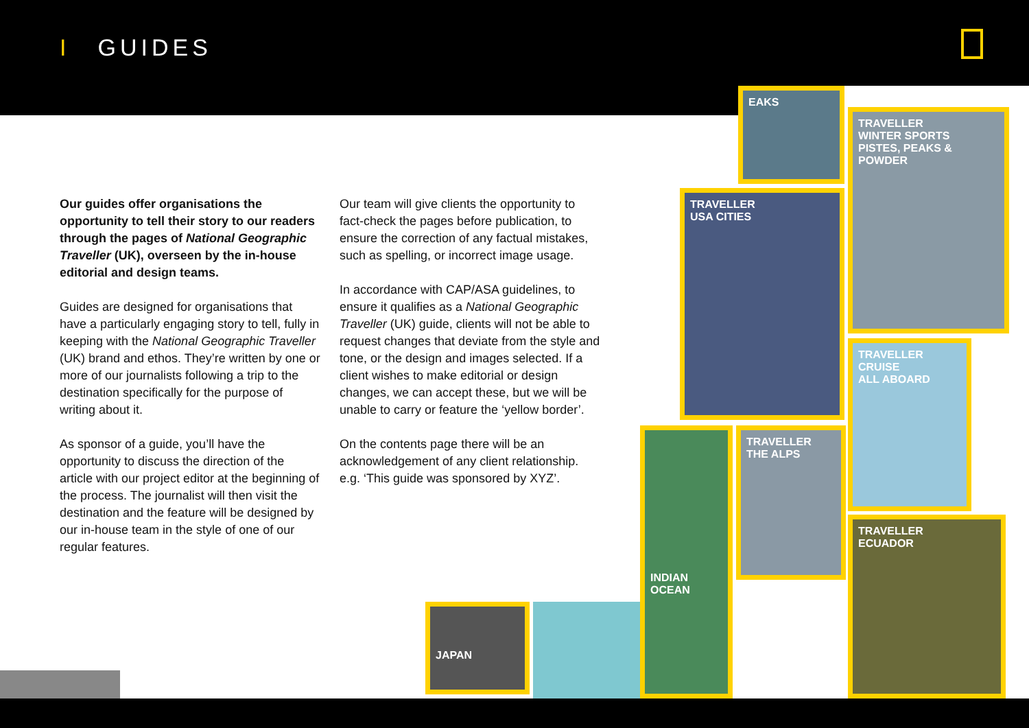I GUIDES
Our guides offer organisations the opportunity to tell their story to our readers through the pages of National Geographic Traveller (UK), overseen by the in-house editorial and design teams.
Guides are designed for organisations that have a particularly engaging story to tell, fully in keeping with the National Geographic Traveller (UK) brand and ethos. They’re written by one or more of our journalists following a trip to the destination specifically for the purpose of writing about it.
As sponsor of a guide, you’ll have the opportunity to discuss the direction of the article with our project editor at the beginning of the process. The journalist will then visit the destination and the feature will be designed by our in-house team in the style of one of our regular features.
Our team will give clients the opportunity to fact-check the pages before publication, to ensure the correction of any factual mistakes, such as spelling, or incorrect image usage.
In accordance with CAP/ASA guidelines, to ensure it qualifies as a National Geographic Traveller (UK) guide, clients will not be able to request changes that deviate from the style and tone, or the design and images selected. If a client wishes to make editorial or design changes, we can accept these, but we will be unable to carry or feature the ‘yellow border’.
On the contents page there will be an acknowledgement of any client relationship. e.g. ‘This guide was sponsored by XYZ’.
EAKS
TRAVELLER
WINTER SPORTS
PISTES, PEAKS & POWDER
TRAVELLER
USA CITIES
TRAVELLER
CRUISE
ALL ABOARD
INDIAN OCEAN
TRAVELLER
THE ALPS
TRAVELLER
ECUADOR
JAPAN